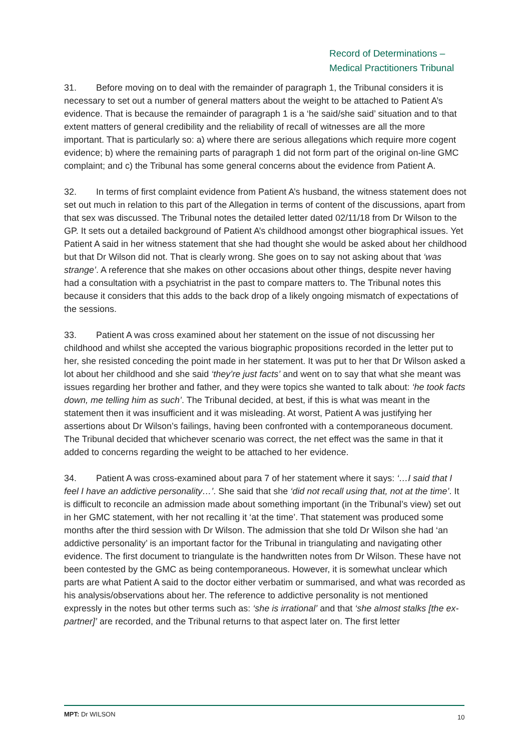Record of Determinations –
Medical Practitioners Tribunal
31. Before moving on to deal with the remainder of paragraph 1, the Tribunal considers it is necessary to set out a number of general matters about the weight to be attached to Patient A’s evidence. That is because the remainder of paragraph 1 is a ‘he said/she said’ situation and to that extent matters of general credibility and the reliability of recall of witnesses are all the more important. That is particularly so: a) where there are serious allegations which require more cogent evidence; b) where the remaining parts of paragraph 1 did not form part of the original on-line GMC complaint; and c) the Tribunal has some general concerns about the evidence from Patient A.
32. In terms of first complaint evidence from Patient A’s husband, the witness statement does not set out much in relation to this part of the Allegation in terms of content of the discussions, apart from that sex was discussed. The Tribunal notes the detailed letter dated 02/11/18 from Dr Wilson to the GP. It sets out a detailed background of Patient A’s childhood amongst other biographical issues. Yet Patient A said in her witness statement that she had thought she would be asked about her childhood but that Dr Wilson did not. That is clearly wrong. She goes on to say not asking about that ‘was strange’. A reference that she makes on other occasions about other things, despite never having had a consultation with a psychiatrist in the past to compare matters to. The Tribunal notes this because it considers that this adds to the back drop of a likely ongoing mismatch of expectations of the sessions.
33. Patient A was cross examined about her statement on the issue of not discussing her childhood and whilst she accepted the various biographic propositions recorded in the letter put to her, she resisted conceding the point made in her statement. It was put to her that Dr Wilson asked a lot about her childhood and she said ‘they’re just facts’ and went on to say that what she meant was issues regarding her brother and father, and they were topics she wanted to talk about: ‘he took facts down, me telling him as such’. The Tribunal decided, at best, if this is what was meant in the statement then it was insufficient and it was misleading. At worst, Patient A was justifying her assertions about Dr Wilson’s failings, having been confronted with a contemporaneous document. The Tribunal decided that whichever scenario was correct, the net effect was the same in that it added to concerns regarding the weight to be attached to her evidence.
34. Patient A was cross-examined about para 7 of her statement where it says: ‘…I said that I feel I have an addictive personality…’. She said that she ‘did not recall using that, not at the time’. It is difficult to reconcile an admission made about something important (in the Tribunal’s view) set out in her GMC statement, with her not recalling it ‘at the time’. That statement was produced some months after the third session with Dr Wilson. The admission that she told Dr Wilson she had ‘an addictive personality’ is an important factor for the Tribunal in triangulating and navigating other evidence. The first document to triangulate is the handwritten notes from Dr Wilson. These have not been contested by the GMC as being contemporaneous. However, it is somewhat unclear which parts are what Patient A said to the doctor either verbatim or summarised, and what was recorded as his analysis/observations about her. The reference to addictive personality is not mentioned expressly in the notes but other terms such as: ‘she is irrational’ and that ‘she almost stalks [the ex-partner]’ are recorded, and the Tribunal returns to that aspect later on. The first letter
MPT: Dr WILSON 10